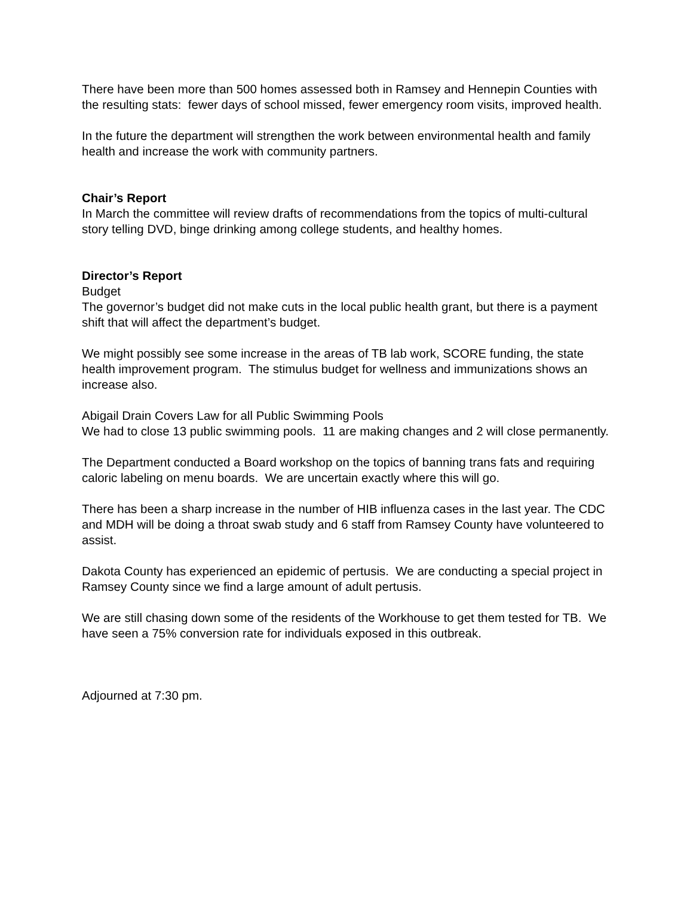There have been more than 500 homes assessed both in Ramsey and Hennepin Counties with the resulting stats: fewer days of school missed, fewer emergency room visits, improved health.
In the future the department will strengthen the work between environmental health and family health and increase the work with community partners.
Chair’s Report
In March the committee will review drafts of recommendations from the topics of multi-cultural story telling DVD, binge drinking among college students, and healthy homes.
Director’s Report
Budget
The governor’s budget did not make cuts in the local public health grant, but there is a payment shift that will affect the department’s budget.
We might possibly see some increase in the areas of TB lab work, SCORE funding, the state health improvement program. The stimulus budget for wellness and immunizations shows an increase also.
Abigail Drain Covers Law for all Public Swimming Pools
We had to close 13 public swimming pools. 11 are making changes and 2 will close permanently.
The Department conducted a Board workshop on the topics of banning trans fats and requiring caloric labeling on menu boards. We are uncertain exactly where this will go.
There has been a sharp increase in the number of HIB influenza cases in the last year. The CDC and MDH will be doing a throat swab study and 6 staff from Ramsey County have volunteered to assist.
Dakota County has experienced an epidemic of pertusis. We are conducting a special project in Ramsey County since we find a large amount of adult pertusis.
We are still chasing down some of the residents of the Workhouse to get them tested for TB. We have seen a 75% conversion rate for individuals exposed in this outbreak.
Adjourned at 7:30 pm.